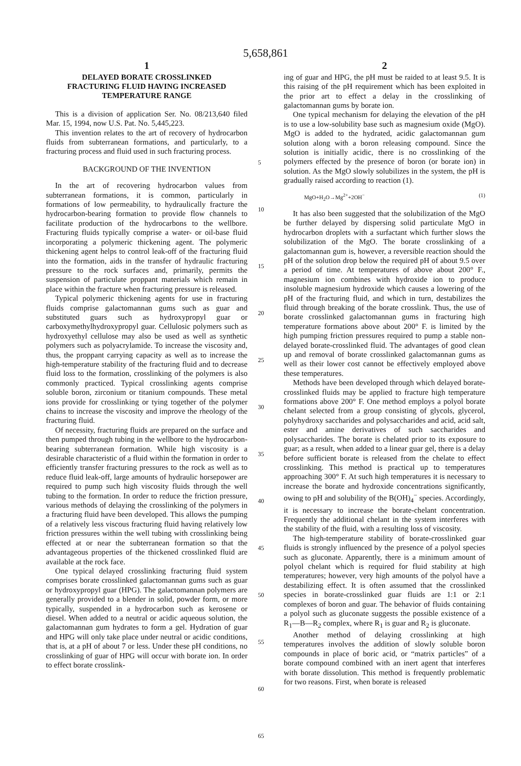5,658,861
1
DELAYED BORATE CROSSLINKED
FRACTURING FLUID HAVING INCREASED
TEMPERATURE RANGE
This is a division of application Ser. No. 08/213,640 filed Mar. 15, 1994, now U.S. Pat. No. 5,445,223.
This invention relates to the art of recovery of hydrocarbon fluids from subterranean formations, and particularly, to a fracturing process and fluid used in such fracturing process.
BACKGROUND OF THE INVENTION
In the art of recovering hydrocarbon values from subterranean formations, it is common, particularly in formations of low permeability, to hydraulically fracture the hydrocarbon-bearing formation to provide flow channels to facilitate production of the hydrocarbons to the wellbore. Fracturing fluids typically comprise a water- or oil-base fluid incorporating a polymeric thickening agent. The polymeric thickening agent helps to control leak-off of the fracturing fluid into the formation, aids in the transfer of hydraulic fracturing pressure to the rock surfaces and, primarily, permits the suspension of particulate proppant materials which remain in place within the fracture when fracturing pressure is released.
Typical polymeric thickening agents for use in fracturing fluids comprise galactomannan gums such as guar and substituted guars such as hydroxypropyl guar or carboxymethylhydroxypropyl guar. Cellulosic polymers such as hydroxyethyl cellulose may also be used as well as synthetic polymers such as polyacrylamide. To increase the viscosity and, thus, the proppant carrying capacity as well as to increase the high-temperature stability of the fracturing fluid and to decrease fluid loss to the formation, crosslinking of the polymers is also commonly practiced. Typical crosslinking agents comprise soluble boron, zirconium or titanium compounds. These metal ions provide for crosslinking or tying together of the polymer chains to increase the viscosity and improve the rheology of the fracturing fluid.
Of necessity, fracturing fluids are prepared on the surface and then pumped through tubing in the wellbore to the hydrocarbon-bearing subterranean formation. While high viscosity is a desirable characteristic of a fluid within the formation in order to efficiently transfer fracturing pressures to the rock as well as to reduce fluid leak-off, large amounts of hydraulic horsepower are required to pump such high viscosity fluids through the well tubing to the formation. In order to reduce the friction pressure, various methods of delaying the crosslinking of the polymers in a fracturing fluid have been developed. This allows the pumping of a relatively less viscous fracturing fluid having relatively low friction pressures within the well tubing with crosslinking being effected at or near the subterranean formation so that the advantageous properties of the thickened crosslinked fluid are available at the rock face.
One typical delayed crosslinking fracturing fluid system comprises borate crosslinked galactomannan gums such as guar or hydroxypropyl guar (HPG). The galactomannan polymers are generally provided to a blender in solid, powder form, or more typically, suspended in a hydrocarbon such as kerosene or diesel. When added to a neutral or acidic aqueous solution, the galactomannan gum hydrates to form a gel. Hydration of guar and HPG will only take place under neutral or acidic conditions, that is, at a pH of about 7 or less. Under these pH conditions, no crosslinking of guar of HPG will occur with borate ion. In order to effect borate crosslink-
5
10
15
20
25
30
35
40
45
50
55
60
65
2
ing of guar and HPG, the pH must be raided to at least 9.5. It is this raising of the pH requirement which has been exploited in the prior art to effect a delay in the crosslinking of galactomannan gums by borate ion.
One typical mechanism for delaying the elevation of the pH is to use a low-solubility base such as magnesium oxide (MgO). MgO is added to the hydrated, acidic galactomannan gum solution along with a boron releasing compound. Since the solution is initially acidic, there is no crosslinking of the polymers effected by the presence of boron (or borate ion) in solution. As the MgO slowly solubilizes in the system, the pH is gradually raised according to reaction (1).
MgO+H<sub>2</sub>O→Mg<sup>2+</sup>+2OH<sup>−</sup> (1)
It has also been suggested that the solubilization of the MgO be further delayed by dispersing solid particulate MgO in hydrocarbon droplets with a surfactant which further slows the solubilization of the MgO. The borate crosslinking of a galactomannan gum is, however, a reversible reaction should the pH of the solution drop below the required pH of about 9.5 over a period of time. At temperatures of above about 200° F., magnesium ion combines with hydroxide ion to produce insoluble magnesium hydroxide which causes a lowering of the pH of the fracturing fluid, and which in turn, destabilizes the fluid through breaking of the borate crosslink. Thus, the use of borate crosslinked galactomannan gums in fracturing high temperature formations above about 200° F. is limited by the high pumping friction pressures required to pump a stable non-delayed borate-crosslinked fluid. The advantages of good clean up and removal of borate crosslinked galactomannan gums as well as their lower cost cannot be effectively employed above these temperatures.
Methods have been developed through which delayed borate-crosslinked fluids may be applied to fracture high temperature formations above 200° F. One method employs a polyol borate chelant selected from a group consisting of glycols, glycerol, polyhydroxy saccharides and polysaccharides and acid, acid salt, ester and amine derivatives of such saccharides and polysaccharides. The borate is chelated prior to its exposure to guar; as a result, when added to a linear guar gel, there is a delay before sufficient borate is released from the chelate to effect crosslinking. This method is practical up to temperatures approaching 300° F. At such high temperatures it is necessary to increase the borate and hydroxide concentrations significantly, owing to pH and solubility of the B(OH)<sub>4</sub><sup>−</sup> species. Accordingly, it is necessary to increase the borate-chelant concentration. Frequently the additional chelant in the system interferes with the stability of the fluid, with a resulting loss of viscosity.
The high-temperature stability of borate-crosslinked guar fluids is strongly influenced by the presence of a polyol species such as gluconate. Apparently, there is a minimum amount of polyol chelant which is required for fluid stability at high temperatures; however, very high amounts of the polyol have a destabilizing effect. It is often assumed that the crosslinked species in borate-crosslinked guar fluids are 1:1 or 2:1 complexes of boron and guar. The behavior of fluids containing a polyol such as gluconate suggests the possible existence of a R<sub>1</sub>—B—R<sub>2</sub> complex, where R<sub>1</sub> is guar and R<sub>2</sub> is gluconate.
Another method of delaying crosslinking at high temperatures involves the addition of slowly soluble boron compounds in place of boric acid, or “matrix particles” of a borate compound combined with an inert agent that interferes with borate dissolution. This method is frequently problematic for two reasons. First, when borate is released